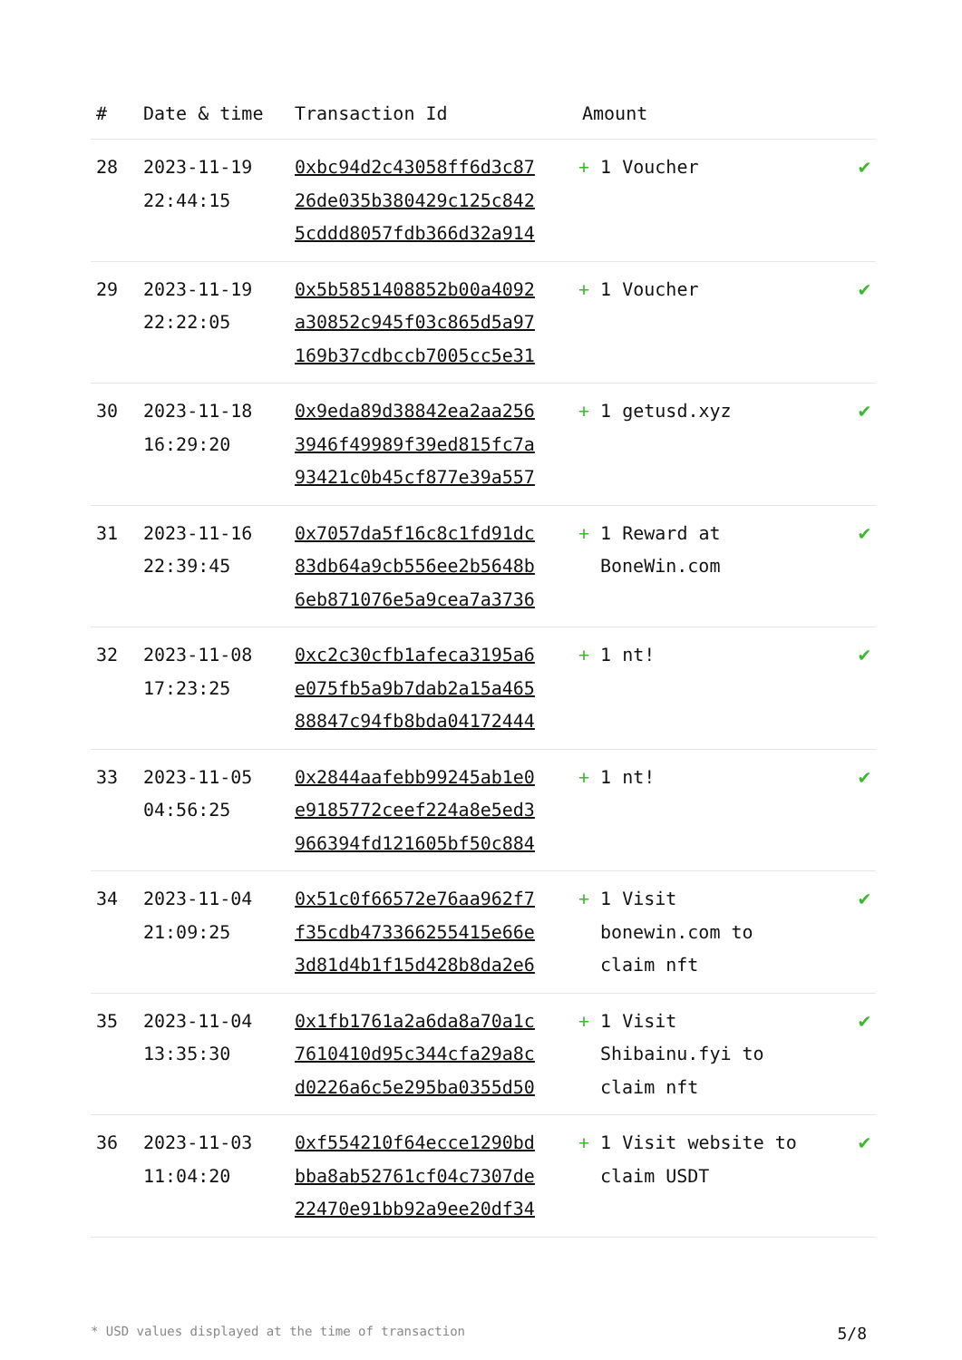| # | Date & time | Transaction Id | Amount | |
| --- | --- | --- | --- | --- |
| 28 | 2023-11-19 22:44:15 | 0xbc94d2c43058ff6d3c87 26de035b380429c125c842 5cddd8057fdb366d32a914 | + 1 Voucher | ✔ |
| 29 | 2023-11-19 22:22:05 | 0x5b5851408852b00a4092 a30852c945f03c865d5a97 169b37cdbccb7005cc5e31 | + 1 Voucher | ✔ |
| 30 | 2023-11-18 16:29:20 | 0x9eda89d38842ea2aa256 3946f49989f39ed815fc7a 93421c0b45cf877e39a557 | + 1 getusd.xyz | ✔ |
| 31 | 2023-11-16 22:39:45 | 0x7057da5f16c8c1fd91dc 83db64a9cb556ee2b5648b 6eb871076e5a9cea7a3736 | + 1 Reward at BoneWin.com | ✔ |
| 32 | 2023-11-08 17:23:25 | 0xc2c30cfb1afeca3195a6 e075fb5a9b7dab2a15a465 88847c94fb8bda04172444 | + 1 nt! | ✔ |
| 33 | 2023-11-05 04:56:25 | 0x2844aafebb99245ab1e0 e9185772ceef224a8e5ed3 966394fd121605bf50c884 | + 1 nt! | ✔ |
| 34 | 2023-11-04 21:09:25 | 0x51c0f66572e76aa962f7 f35cdb473366255415e66e 3d81d4b1f15d428b8da2e6 | + 1 Visit bonewin.com to claim nft | ✔ |
| 35 | 2023-11-04 13:35:30 | 0x1fb1761a2a6da8a70a1c 7610410d95c344cfa29a8c d0226a6c5e295ba0355d50 | + 1 Visit Shibainu.fyi to claim nft | ✔ |
| 36 | 2023-11-03 11:04:20 | 0xf554210f64ecce1290bd bba8ab52761cf04c7307de 22470e91bb92a9ee20df34 | + 1 Visit website to claim USDT | ✔ |
* USD values displayed at the time of transaction 5/8